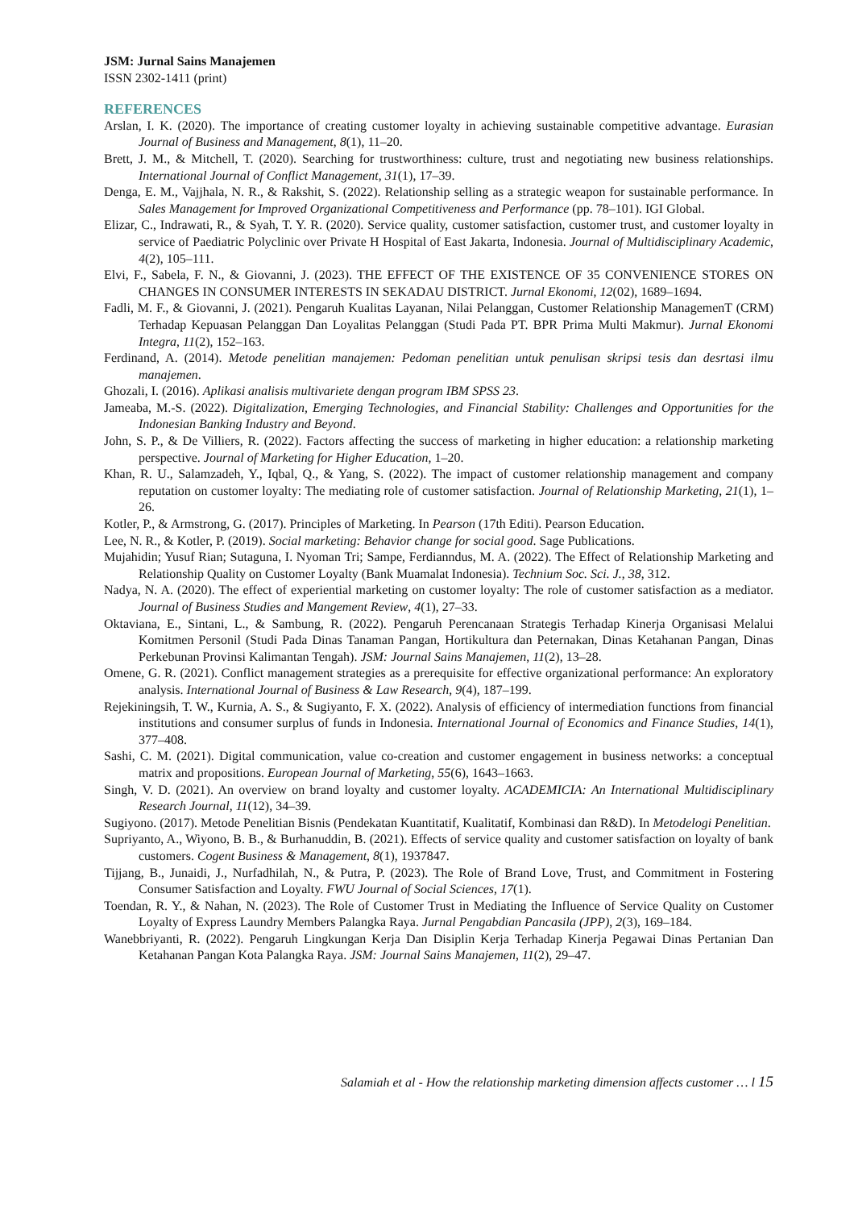JSM: Jurnal Sains Manajemen
ISSN 2302-1411 (print)
REFERENCES
Arslan, I. K. (2020). The importance of creating customer loyalty in achieving sustainable competitive advantage. Eurasian Journal of Business and Management, 8(1), 11–20.
Brett, J. M., & Mitchell, T. (2020). Searching for trustworthiness: culture, trust and negotiating new business relationships. International Journal of Conflict Management, 31(1), 17–39.
Denga, E. M., Vajjhala, N. R., & Rakshit, S. (2022). Relationship selling as a strategic weapon for sustainable performance. In Sales Management for Improved Organizational Competitiveness and Performance (pp. 78–101). IGI Global.
Elizar, C., Indrawati, R., & Syah, T. Y. R. (2020). Service quality, customer satisfaction, customer trust, and customer loyalty in service of Paediatric Polyclinic over Private H Hospital of East Jakarta, Indonesia. Journal of Multidisciplinary Academic, 4(2), 105–111.
Elvi, F., Sabela, F. N., & Giovanni, J. (2023). THE EFFECT OF THE EXISTENCE OF 35 CONVENIENCE STORES ON CHANGES IN CONSUMER INTERESTS IN SEKADAU DISTRICT. Jurnal Ekonomi, 12(02), 1689–1694.
Fadli, M. F., & Giovanni, J. (2021). Pengaruh Kualitas Layanan, Nilai Pelanggan, Customer Relationship ManagemenT (CRM) Terhadap Kepuasan Pelanggan Dan Loyalitas Pelanggan (Studi Pada PT. BPR Prima Multi Makmur). Jurnal Ekonomi Integra, 11(2), 152–163.
Ferdinand, A. (2014). Metode penelitian manajemen: Pedoman penelitian untuk penulisan skripsi tesis dan desrtasi ilmu manajemen.
Ghozali, I. (2016). Aplikasi analisis multivariete dengan program IBM SPSS 23.
Jameaba, M.-S. (2022). Digitalization, Emerging Technologies, and Financial Stability: Challenges and Opportunities for the Indonesian Banking Industry and Beyond.
John, S. P., & De Villiers, R. (2022). Factors affecting the success of marketing in higher education: a relationship marketing perspective. Journal of Marketing for Higher Education, 1–20.
Khan, R. U., Salamzadeh, Y., Iqbal, Q., & Yang, S. (2022). The impact of customer relationship management and company reputation on customer loyalty: The mediating role of customer satisfaction. Journal of Relationship Marketing, 21(1), 1–26.
Kotler, P., & Armstrong, G. (2017). Principles of Marketing. In Pearson (17th Editi). Pearson Education.
Lee, N. R., & Kotler, P. (2019). Social marketing: Behavior change for social good. Sage Publications.
Mujahidin; Yusuf Rian; Sutaguna, I. Nyoman Tri; Sampe, Ferdianndus, M. A. (2022). The Effect of Relationship Marketing and Relationship Quality on Customer Loyalty (Bank Muamalat Indonesia). Technium Soc. Sci. J., 38, 312.
Nadya, N. A. (2020). The effect of experiential marketing on customer loyalty: The role of customer satisfaction as a mediator. Journal of Business Studies and Mangement Review, 4(1), 27–33.
Oktaviana, E., Sintani, L., & Sambung, R. (2022). Pengaruh Perencanaan Strategis Terhadap Kinerja Organisasi Melalui Komitmen Personil (Studi Pada Dinas Tanaman Pangan, Hortikultura dan Peternakan, Dinas Ketahanan Pangan, Dinas Perkebunan Provinsi Kalimantan Tengah). JSM: Journal Sains Manajemen, 11(2), 13–28.
Omene, G. R. (2021). Conflict management strategies as a prerequisite for effective organizational performance: An exploratory analysis. International Journal of Business & Law Research, 9(4), 187–199.
Rejekiningsih, T. W., Kurnia, A. S., & Sugiyanto, F. X. (2022). Analysis of efficiency of intermediation functions from financial institutions and consumer surplus of funds in Indonesia. International Journal of Economics and Finance Studies, 14(1), 377–408.
Sashi, C. M. (2021). Digital communication, value co-creation and customer engagement in business networks: a conceptual matrix and propositions. European Journal of Marketing, 55(6), 1643–1663.
Singh, V. D. (2021). An overview on brand loyalty and customer loyalty. ACADEMICIA: An International Multidisciplinary Research Journal, 11(12), 34–39.
Sugiyono. (2017). Metode Penelitian Bisnis (Pendekatan Kuantitatif, Kualitatif, Kombinasi dan R&D). In Metodelogi Penelitian.
Supriyanto, A., Wiyono, B. B., & Burhanuddin, B. (2021). Effects of service quality and customer satisfaction on loyalty of bank customers. Cogent Business & Management, 8(1), 1937847.
Tijjang, B., Junaidi, J., Nurfadhilah, N., & Putra, P. (2023). The Role of Brand Love, Trust, and Commitment in Fostering Consumer Satisfaction and Loyalty. FWU Journal of Social Sciences, 17(1).
Toendan, R. Y., & Nahan, N. (2023). The Role of Customer Trust in Mediating the Influence of Service Quality on Customer Loyalty of Express Laundry Members Palangka Raya. Jurnal Pengabdian Pancasila (JPP), 2(3), 169–184.
Wanebbriyanti, R. (2022). Pengaruh Lingkungan Kerja Dan Disiplin Kerja Terhadap Kinerja Pegawai Dinas Pertanian Dan Ketahanan Pangan Kota Palangka Raya. JSM: Journal Sains Manajemen, 11(2), 29–47.
Salamiah et al - How the relationship marketing dimension affects customer … l 15